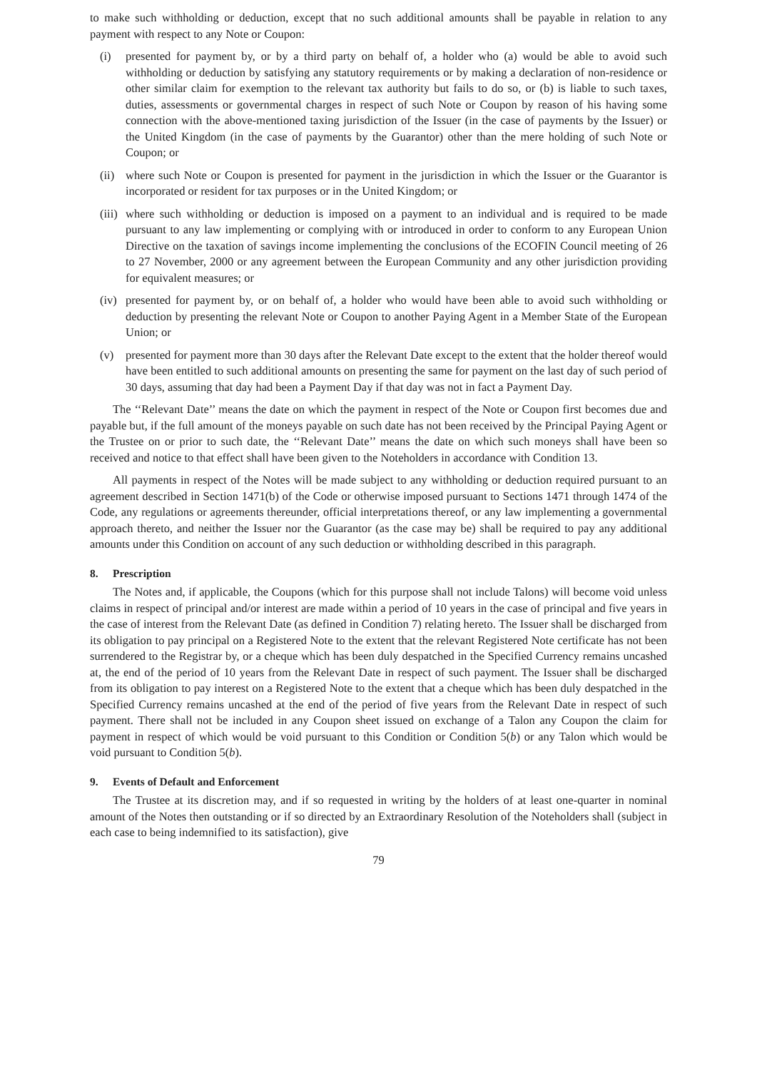to make such withholding or deduction, except that no such additional amounts shall be payable in relation to any payment with respect to any Note or Coupon:
(i) presented for payment by, or by a third party on behalf of, a holder who (a) would be able to avoid such withholding or deduction by satisfying any statutory requirements or by making a declaration of non-residence or other similar claim for exemption to the relevant tax authority but fails to do so, or (b) is liable to such taxes, duties, assessments or governmental charges in respect of such Note or Coupon by reason of his having some connection with the above-mentioned taxing jurisdiction of the Issuer (in the case of payments by the Issuer) or the United Kingdom (in the case of payments by the Guarantor) other than the mere holding of such Note or Coupon; or
(ii) where such Note or Coupon is presented for payment in the jurisdiction in which the Issuer or the Guarantor is incorporated or resident for tax purposes or in the United Kingdom; or
(iii) where such withholding or deduction is imposed on a payment to an individual and is required to be made pursuant to any law implementing or complying with or introduced in order to conform to any European Union Directive on the taxation of savings income implementing the conclusions of the ECOFIN Council meeting of 26 to 27 November, 2000 or any agreement between the European Community and any other jurisdiction providing for equivalent measures; or
(iv) presented for payment by, or on behalf of, a holder who would have been able to avoid such withholding or deduction by presenting the relevant Note or Coupon to another Paying Agent in a Member State of the European Union; or
(v) presented for payment more than 30 days after the Relevant Date except to the extent that the holder thereof would have been entitled to such additional amounts on presenting the same for payment on the last day of such period of 30 days, assuming that day had been a Payment Day if that day was not in fact a Payment Day.
The ‘‘Relevant Date’’ means the date on which the payment in respect of the Note or Coupon first becomes due and payable but, if the full amount of the moneys payable on such date has not been received by the Principal Paying Agent or the Trustee on or prior to such date, the ‘‘Relevant Date’’ means the date on which such moneys shall have been so received and notice to that effect shall have been given to the Noteholders in accordance with Condition 13.
All payments in respect of the Notes will be made subject to any withholding or deduction required pursuant to an agreement described in Section 1471(b) of the Code or otherwise imposed pursuant to Sections 1471 through 1474 of the Code, any regulations or agreements thereunder, official interpretations thereof, or any law implementing a governmental approach thereto, and neither the Issuer nor the Guarantor (as the case may be) shall be required to pay any additional amounts under this Condition on account of any such deduction or withholding described in this paragraph.
8. Prescription
The Notes and, if applicable, the Coupons (which for this purpose shall not include Talons) will become void unless claims in respect of principal and/or interest are made within a period of 10 years in the case of principal and five years in the case of interest from the Relevant Date (as defined in Condition 7) relating hereto. The Issuer shall be discharged from its obligation to pay principal on a Registered Note to the extent that the relevant Registered Note certificate has not been surrendered to the Registrar by, or a cheque which has been duly despatched in the Specified Currency remains uncashed at, the end of the period of 10 years from the Relevant Date in respect of such payment. The Issuer shall be discharged from its obligation to pay interest on a Registered Note to the extent that a cheque which has been duly despatched in the Specified Currency remains uncashed at the end of the period of five years from the Relevant Date in respect of such payment. There shall not be included in any Coupon sheet issued on exchange of a Talon any Coupon the claim for payment in respect of which would be void pursuant to this Condition or Condition 5(b) or any Talon which would be void pursuant to Condition 5(b).
9. Events of Default and Enforcement
The Trustee at its discretion may, and if so requested in writing by the holders of at least one-quarter in nominal amount of the Notes then outstanding or if so directed by an Extraordinary Resolution of the Noteholders shall (subject in each case to being indemnified to its satisfaction), give
79